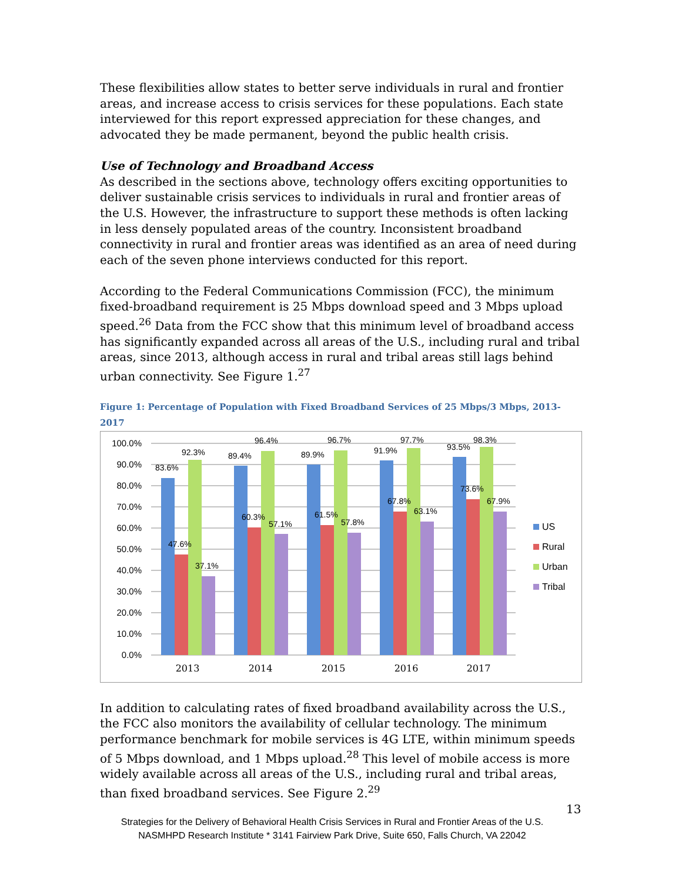These flexibilities allow states to better serve individuals in rural and frontier areas, and increase access to crisis services for these populations. Each state interviewed for this report expressed appreciation for these changes, and advocated they be made permanent, beyond the public health crisis.
Use of Technology and Broadband Access
As described in the sections above, technology offers exciting opportunities to deliver sustainable crisis services to individuals in rural and frontier areas of the U.S. However, the infrastructure to support these methods is often lacking in less densely populated areas of the country. Inconsistent broadband connectivity in rural and frontier areas was identified as an area of need during each of the seven phone interviews conducted for this report.
According to the Federal Communications Commission (FCC), the minimum fixed-broadband requirement is 25 Mbps download speed and 3 Mbps upload speed.<sup>26</sup> Data from the FCC show that this minimum level of broadband access has significantly expanded across all areas of the U.S., including rural and tribal areas, since 2013, although access in rural and tribal areas still lags behind urban connectivity. See Figure 1.<sup>27</sup>
Figure 1: Percentage of Population with Fixed Broadband Services of 25 Mbps/3 Mbps, 2013-2017
100.0%
90.0%
80.0%
70.0%
60.0%
50.0%
40.0%
30.0%
20.0%
10.0%
0.0%
83.6%
47.6%
92.3%
37.1%
89.4%
60.3%
96.4%
57.1%
89.9%
61.5%
96.7%
57.8%
91.9%
67.8%
97.7%
63.1%
93.5%
73.6%
98.3%
67.9%
2013
2014
2015
2016
2017
US
Rural
Urban
Tribal
In addition to calculating rates of fixed broadband availability across the U.S., the FCC also monitors the availability of cellular technology. The minimum performance benchmark for mobile services is 4G LTE, within minimum speeds of 5 Mbps download, and 1 Mbps upload.<sup>28</sup> This level of mobile access is more widely available across all areas of the U.S., including rural and tribal areas, than fixed broadband services. See Figure 2.<sup>29</sup>
13
Strategies for the Delivery of Behavioral Health Crisis Services in Rural and Frontier Areas of the U.S.
NASMHPD Research Institute * 3141 Fairview Park Drive, Suite 650, Falls Church, VA 22042